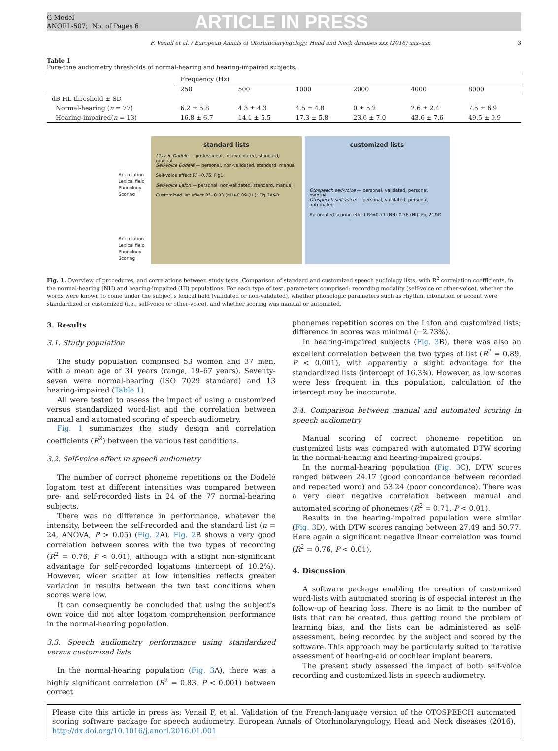G Model
ANORL-507; No. of Pages 6
ARTICLE IN PRESS
F. Venail et al. / European Annals of Otorhinolaryngology, Head and Neck diseases xxx (2016) xxx–xxx 3
Table 1
Pure-tone audiometry thresholds of normal-hearing and hearing-impaired subjects.
| | Frequency (Hz) | | | | | |
| --- | --- | --- | --- | --- | --- | --- |
| | 250 | 500 | 1000 | 2000 | 4000 | 8000 |
| dB HL threshold ± SD | | | | | | |
| Normal-hearing ( n = 77) | 6.2 ± 5.8 | 4.3 ± 4.3 | 4.5 ± 4.8 | 0 ± 5.2 | 2.6 ± 2.4 | 7.5 ± 6.9 |
| Hearing-impaired( n = 13) | 16.8 ± 6.7 | 14.1 ± 5.5 | 17.3 ± 5.8 | 23.6 ± 7.0 | 43.6 ± 7.6 | 49.5 ± 9.9 |
Articulation
Lexical field
Phonology
Scoring
Articulation
Lexical field
Phonology
Scoring
standard lists
Classic Dodelé — professional, non-validated, standard, manual
Self-voice Dodelé — personal, non-validated, standard, manual
Self-voice effect R²=0.76; Fig1
Self-voice Lafon — personal, non-validated, standard, manual
Customized list effect R²=0.83 (NH)-0.89 (HI); Fig 2A&B
customized lists
Otospeech self-voice — personal, validated, personal, manual
Otospeech self-voice — personal, validated, personal, automated
Automated scoring effect R²=0.71 (NH)-0.76 (HI); Fig 2C&D
Fig. 1. Overview of procedures, and correlations between study tests. Comparison of standard and customized speech audiology lists, with R<sup>2</sup> correlation coefficients, in the normal-hearing (NH) and hearing-impaired (HI) populations. For each type of test, parameters comprised: recording modality (self-voice or other-voice), whether the words were known to come under the subject's lexical field (validated or non-validated), whether phonologic parameters such as rhythm, intonation or accent were standardized or customized (i.e., self-voice or other-voice), and whether scoring was manual or automated.
3. Results
3.1. Study population
The study population comprised 53 women and 37 men, with a mean age of 31 years (range, 19–67 years). Seventy-seven were normal-hearing (ISO 7029 standard) and 13 hearing-impaired (Table 1).
All were tested to assess the impact of using a customized versus standardized word-list and the correlation between manual and automated scoring of speech audiometry.
Fig. 1 summarizes the study design and correlation coefficients (R<sup>2</sup>) between the various test conditions.
3.2. Self-voice effect in speech audiometry
The number of correct phoneme repetitions on the Dodelé logatom test at different intensities was compared between pre- and self-recorded lists in 24 of the 77 normal-hearing subjects.
There was no difference in performance, whatever the intensity, between the self-recorded and the standard list (n = 24, ANOVA, P > 0.05) (Fig. 2 A). Fig. 2 B shows a very good correlation between scores with the two types of recording (R<sup>2</sup> = 0.76, P < 0.01), although with a slight non-significant advantage for self-recorded logatoms (intercept of 10.2%). However, wider scatter at low intensities reflects greater variation in results between the two test conditions when scores were low.
It can consequently be concluded that using the subject's own voice did not alter logatom comprehension performance in the normal-hearing population.
3.3. Speech audiometry performance using standardized versus customized lists
In the normal-hearing population (Fig. 3 A), there was a highly significant correlation (R<sup>2</sup> = 0.83, P < 0.001) between correct
phonemes repetition scores on the Lafon and customized lists; difference in scores was minimal (−2.73%).
In hearing-impaired subjects (Fig. 3 B), there was also an excellent correlation between the two types of list (R<sup>2</sup> = 0.89, P < 0.001), with apparently a slight advantage for the standardized lists (intercept of 16.3%). However, as low scores were less frequent in this population, calculation of the intercept may be inaccurate.
3.4. Comparison between manual and automated scoring in speech audiometry
Manual scoring of correct phoneme repetition on customized lists was compared with automated DTW scoring in the normal-hearing and hearing-impaired groups.
In the normal-hearing population (Fig. 3 C), DTW scores ranged between 24.17 (good concordance between recorded and repeated word) and 53.24 (poor concordance). There was a very clear negative correlation between manual and automated scoring of phonemes (R<sup>2</sup> = 0.71, P < 0.01).
Results in the hearing-impaired population were similar (Fig. 3 D), with DTW scores ranging between 27.49 and 50.77. Here again a significant negative linear correlation was found (R<sup>2</sup> = 0.76, P < 0.01).
4. Discussion
A software package enabling the creation of customized word-lists with automated scoring is of especial interest in the follow-up of hearing loss. There is no limit to the number of lists that can be created, thus getting round the problem of learning bias, and the lists can be administered as self-assessment, being recorded by the subject and scored by the software. This approach may be particularly suited to iterative assessment of hearing-aid or cochlear implant bearers.
The present study assessed the impact of both self-voice recording and customized lists in speech audiometry.
Please cite this article in press as: Venail F, et al. Validation of the French-language version of the OTOSPEECH automated scoring software package for speech audiometry. European Annals of Otorhinolaryngology, Head and Neck diseases (2016), http://dx.doi.org/10.1016/j.anorl.2016.01.001